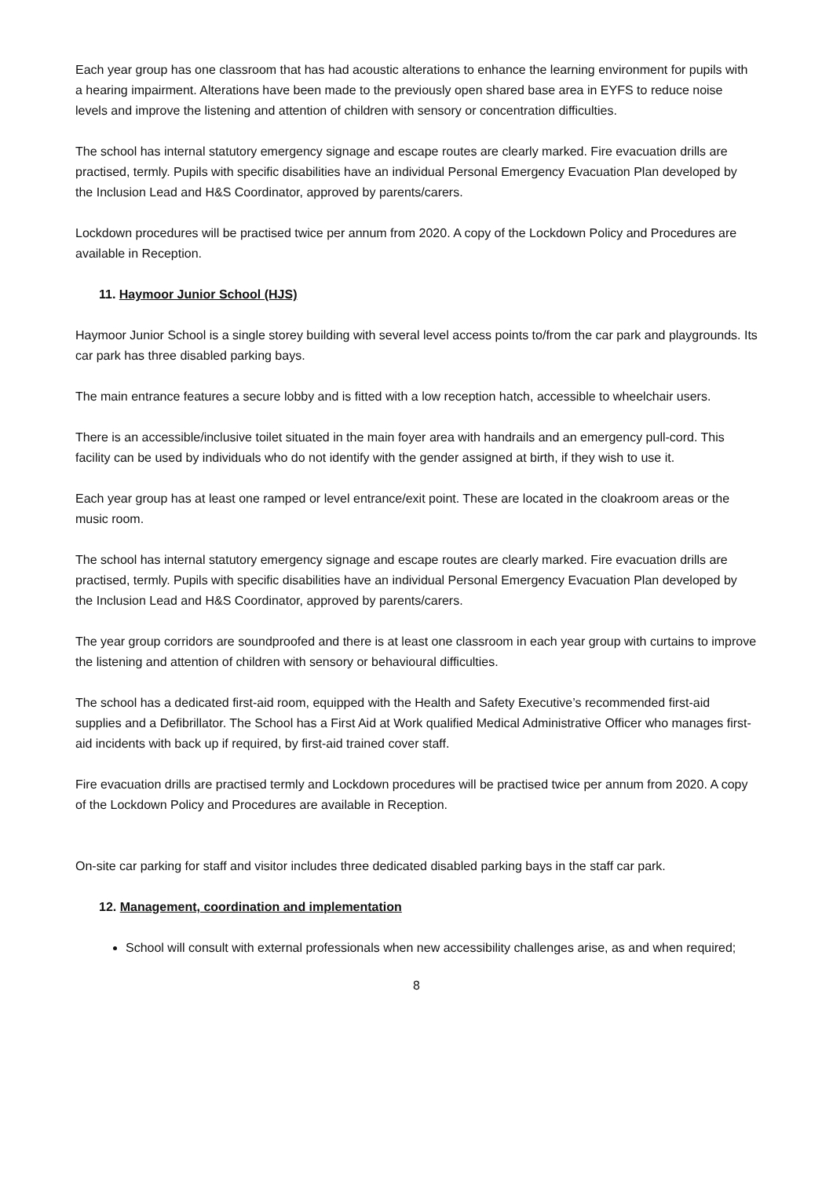Each year group has one classroom that has had acoustic alterations to enhance the learning environment for pupils with a hearing impairment. Alterations have been made to the previously open shared base area in EYFS to reduce noise levels and improve the listening and attention of children with sensory or concentration difficulties.
The school has internal statutory emergency signage and escape routes are clearly marked. Fire evacuation drills are practised, termly. Pupils with specific disabilities have an individual Personal Emergency Evacuation Plan developed by the Inclusion Lead and H&S Coordinator, approved by parents/carers.
Lockdown procedures will be practised twice per annum from 2020. A copy of the Lockdown Policy and Procedures are available in Reception.
11. Haymoor Junior School (HJS)
Haymoor Junior School is a single storey building with several level access points to/from the car park and playgrounds. Its car park has three disabled parking bays.
The main entrance features a secure lobby and is fitted with a low reception hatch, accessible to wheelchair users.
There is an accessible/inclusive toilet situated in the main foyer area with handrails and an emergency pull-cord. This facility can be used by individuals who do not identify with the gender assigned at birth, if they wish to use it.
Each year group has at least one ramped or level entrance/exit point. These are located in the cloakroom areas or the music room.
The school has internal statutory emergency signage and escape routes are clearly marked. Fire evacuation drills are practised, termly. Pupils with specific disabilities have an individual Personal Emergency Evacuation Plan developed by the Inclusion Lead and H&S Coordinator, approved by parents/carers.
The year group corridors are soundproofed and there is at least one classroom in each year group with curtains to improve the listening and attention of children with sensory or behavioural difficulties.
The school has a dedicated first-aid room, equipped with the Health and Safety Executive’s recommended first-aid supplies and a Defibrillator. The School has a First Aid at Work qualified Medical Administrative Officer who manages first-aid incidents with back up if required, by first-aid trained cover staff.
Fire evacuation drills are practised termly and Lockdown procedures will be practised twice per annum from 2020. A copy of the Lockdown Policy and Procedures are available in Reception.
On-site car parking for staff and visitor includes three dedicated disabled parking bays in the staff car park.
12. Management, coordination and implementation
School will consult with external professionals when new accessibility challenges arise, as and when required;
8